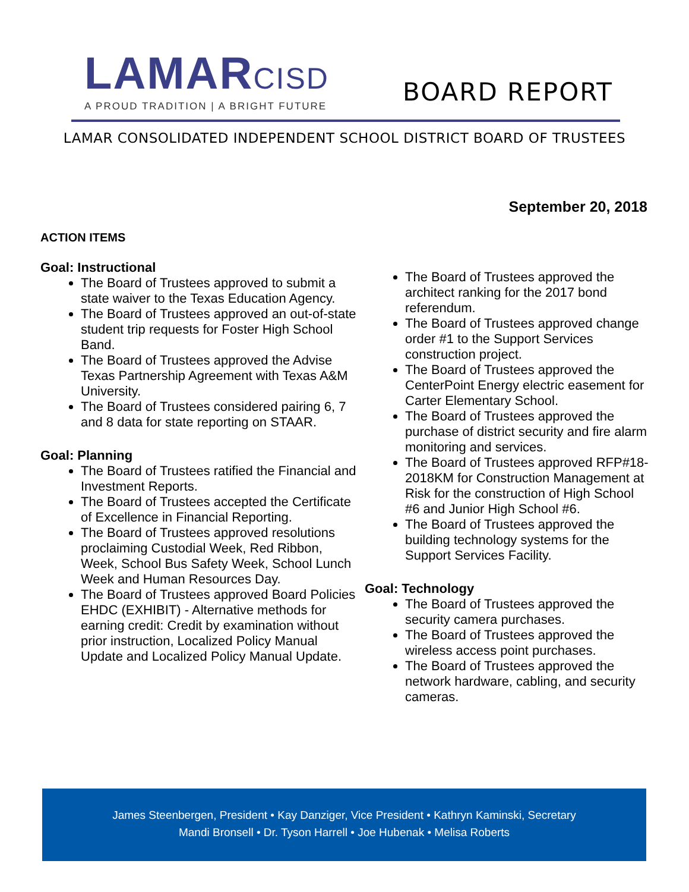LAMARCISD
A PROUD TRADITION | A BRIGHT FUTURE
BOARD REPORT
LAMAR CONSOLIDATED INDEPENDENT SCHOOL DISTRICT BOARD OF TRUSTEES
September 20, 2018
ACTION ITEMS
Goal: Instructional
The Board of Trustees approved to submit a state waiver to the Texas Education Agency.
The Board of Trustees approved an out-of-state student trip requests for Foster High School Band.
The Board of Trustees approved the Advise Texas Partnership Agreement with Texas A&M University.
The Board of Trustees considered pairing 6, 7 and 8 data for state reporting on STAAR.
Goal: Planning
The Board of Trustees ratified the Financial and Investment Reports.
The Board of Trustees accepted the Certificate of Excellence in Financial Reporting.
The Board of Trustees approved resolutions proclaiming Custodial Week, Red Ribbon, Week, School Bus Safety Week, School Lunch Week and Human Resources Day.
The Board of Trustees approved Board Policies EHDC (EXHIBIT) - Alternative methods for earning credit: Credit by examination without prior instruction, Localized Policy Manual Update and Localized Policy Manual Update.
The Board of Trustees approved the architect ranking for the 2017 bond referendum.
The Board of Trustees approved change order #1 to the Support Services construction project.
The Board of Trustees approved the CenterPoint Energy electric easement for Carter Elementary School.
The Board of Trustees approved the purchase of district security and fire alarm monitoring and services.
The Board of Trustees approved RFP#18-2018KM for Construction Management at Risk for the construction of High School #6 and Junior High School #6.
The Board of Trustees approved the building technology systems for the Support Services Facility.
Goal: Technology
The Board of Trustees approved the security camera purchases.
The Board of Trustees approved the wireless access point purchases.
The Board of Trustees approved the network hardware, cabling, and security cameras.
James Steenbergen, President • Kay Danziger, Vice President • Kathryn Kaminski, Secretary
Mandi Bronsell • Dr. Tyson Harrell • Joe Hubenak • Melisa Roberts